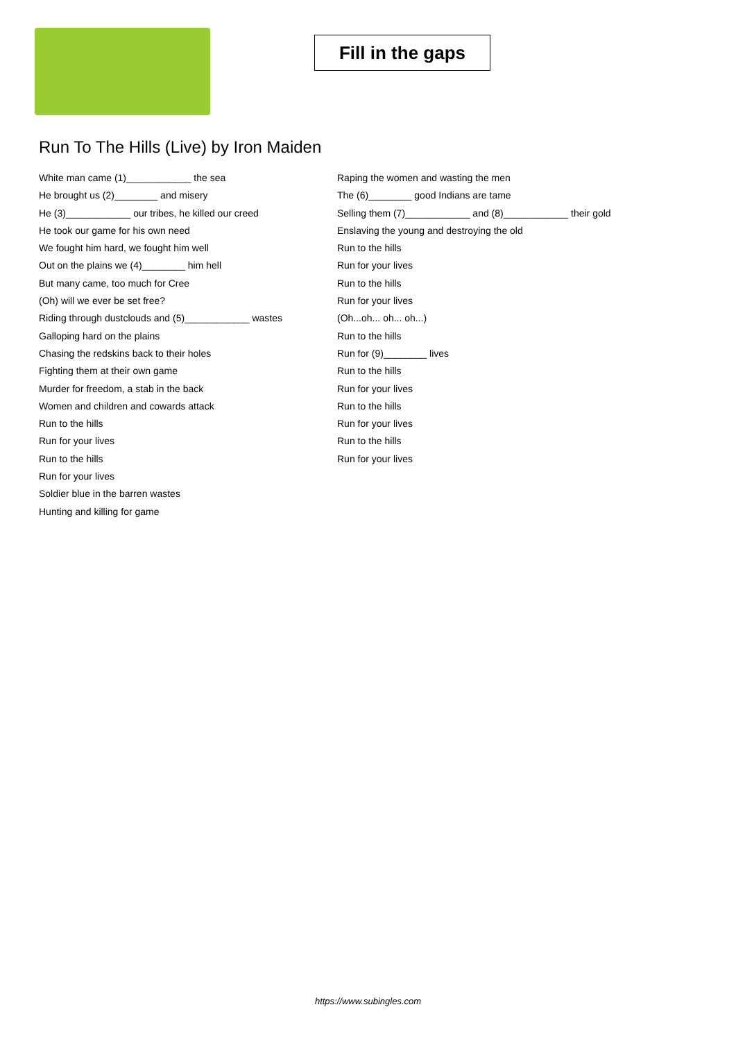Fill in the gaps
Run To The Hills (Live) by Iron Maiden
White man came (1)____________ the sea
He brought us (2)________ and misery
He (3)____________ our tribes, he killed our creed
He took our game for his own need
We fought him hard, we fought him well
Out on the plains we (4)________ him hell
But many came, too much for Cree
(Oh) will we ever be set free?
Riding through dustclouds and (5)____________ wastes
Galloping hard on the plains
Chasing the redskins back to their holes
Fighting them at their own game
Murder for freedom, a stab in the back
Women and children and cowards attack
Run to the hills
Run for your lives
Run to the hills
Run for your lives
Soldier blue in the barren wastes
Hunting and killing for game
Raping the women and wasting the men
The (6)________ good Indians are tame
Selling them (7)____________ and (8)____________ their gold
Enslaving the young and destroying the old
Run to the hills
Run for your lives
Run to the hills
Run for your lives
(Oh...oh... oh... oh...)
Run to the hills
Run for (9)________ lives
Run to the hills
Run for your lives
Run to the hills
Run for your lives
Run to the hills
Run for your lives
https://www.subingles.com